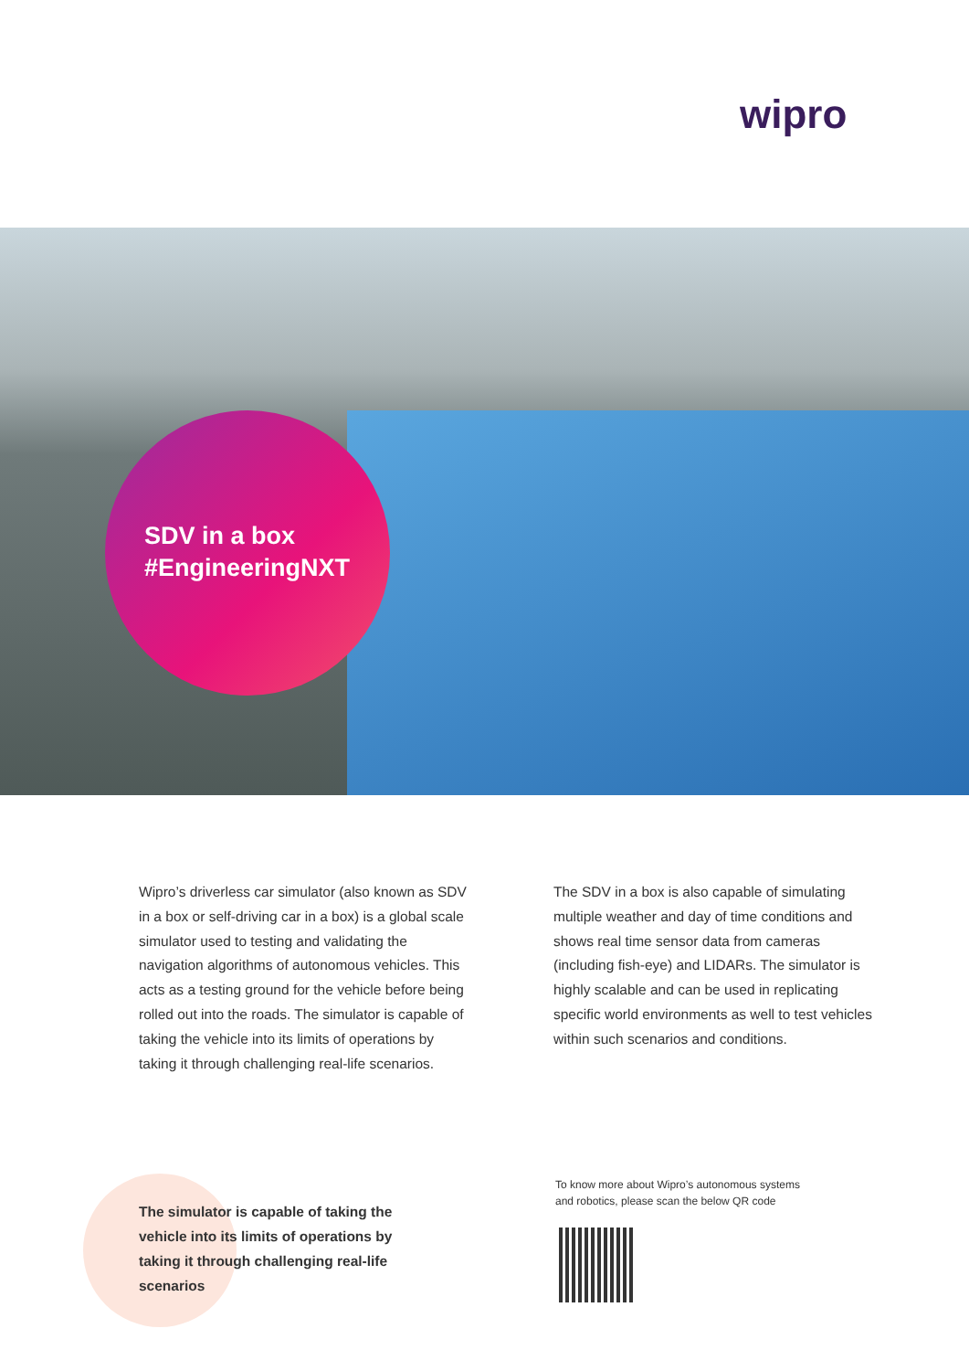wipro
SDV in a box
#EngineeringNXT
Wipro’s driverless car simulator (also known as SDV in a box or self-driving car in a box) is a global scale simulator used to testing and validating the navigation algorithms of autonomous vehicles. This acts as a testing ground for the vehicle before being rolled out into the roads. The simulator is capable of taking the vehicle into its limits of operations by taking it through challenging real-life scenarios.
The SDV in a box is also capable of simulating multiple weather and day of time conditions and shows real time sensor data from cameras (including fish-eye) and LIDARs. The simulator is highly scalable and can be used in replicating specific world environments as well to test vehicles within such scenarios and conditions.
The simulator is capable of taking the vehicle into its limits of operations by taking it through challenging real-life scenarios
To know more about Wipro’s autonomous systems
and robotics, please scan the below QR code